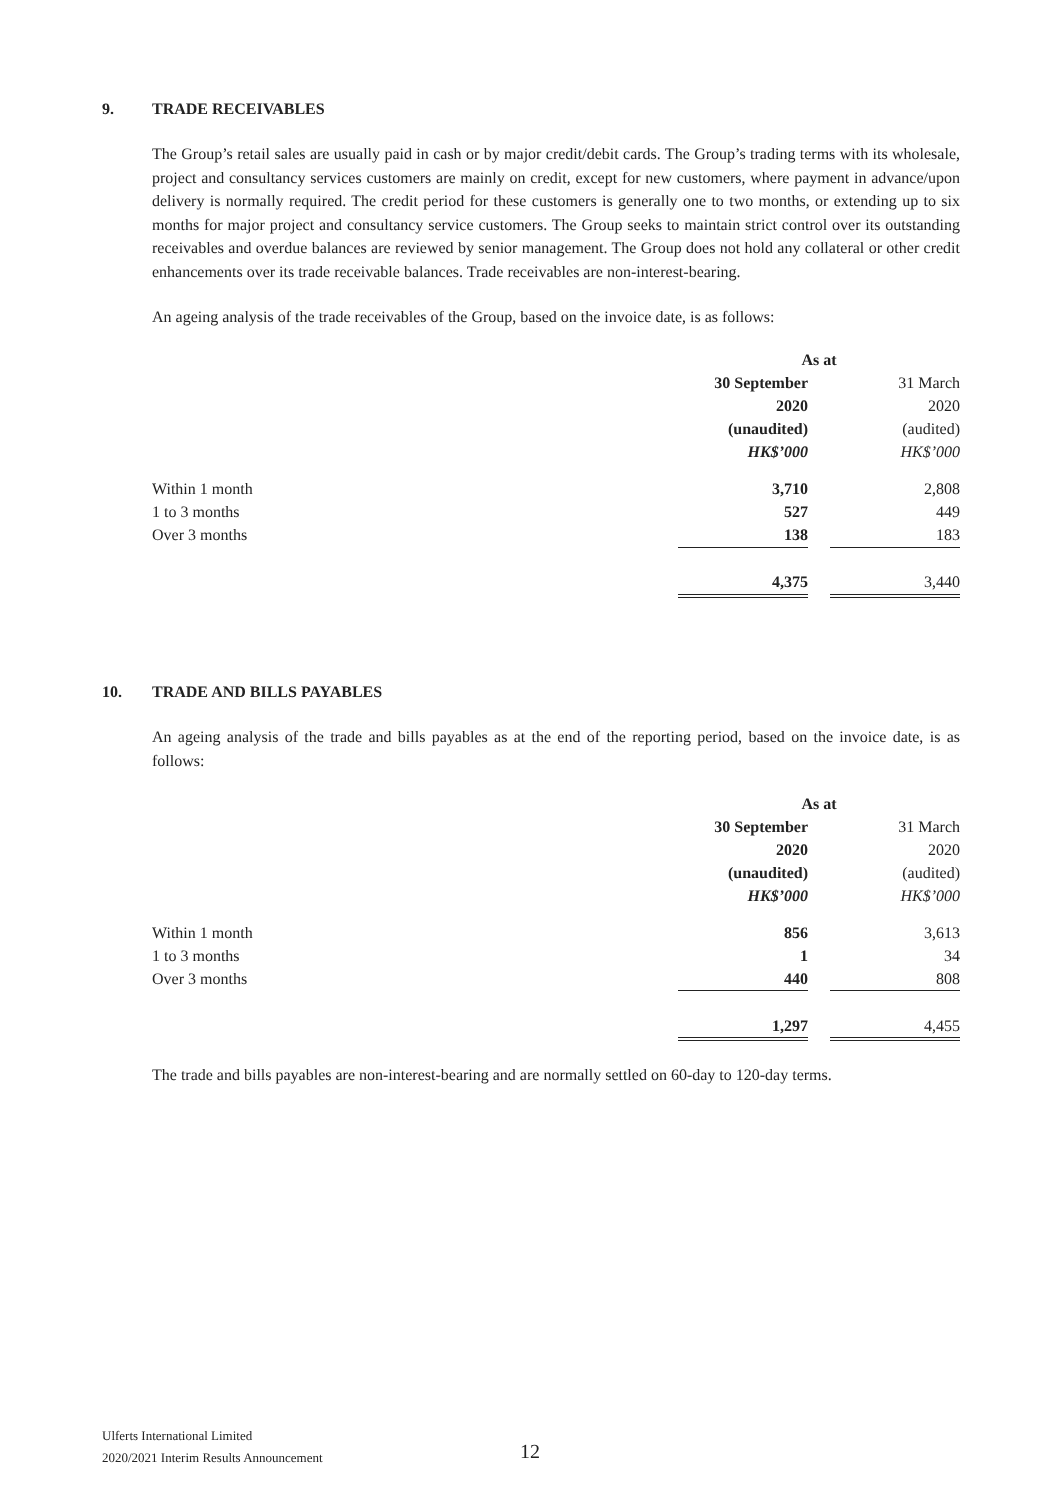9. TRADE RECEIVABLES
The Group’s retail sales are usually paid in cash or by major credit/debit cards. The Group’s trading terms with its wholesale, project and consultancy services customers are mainly on credit, except for new customers, where payment in advance/upon delivery is normally required. The credit period for these customers is generally one to two months, or extending up to six months for major project and consultancy service customers. The Group seeks to maintain strict control over its outstanding receivables and overdue balances are reviewed by senior management. The Group does not hold any collateral or other credit enhancements over its trade receivable balances. Trade receivables are non-interest-bearing.
An ageing analysis of the trade receivables of the Group, based on the invoice date, is as follows:
| | As at | | |
| --- | --- | --- | --- |
| | 30 September | | 31 March |
| | 2020 | | 2020 |
| | (unaudited) | | (audited) |
| | HK$’000 | | HK$’000 |
| Within 1 month | 3,710 | | 2,808 |
| 1 to 3 months | 527 | | 449 |
| Over 3 months | 138 | | 183 |
| | 4,375 | | 3,440 |
10. TRADE AND BILLS PAYABLES
An ageing analysis of the trade and bills payables as at the end of the reporting period, based on the invoice date, is as follows:
| | As at | | |
| --- | --- | --- | --- |
| | 30 September | | 31 March |
| | 2020 | | 2020 |
| | (unaudited) | | (audited) |
| | HK$’000 | | HK$’000 |
| Within 1 month | 856 | | 3,613 |
| 1 to 3 months | 1 | | 34 |
| Over 3 months | 440 | | 808 |
| | 1,297 | | 4,455 |
The trade and bills payables are non-interest-bearing and are normally settled on 60-day to 120-day terms.
Ulferts International Limited
2020/2021 Interim Results Announcement
12